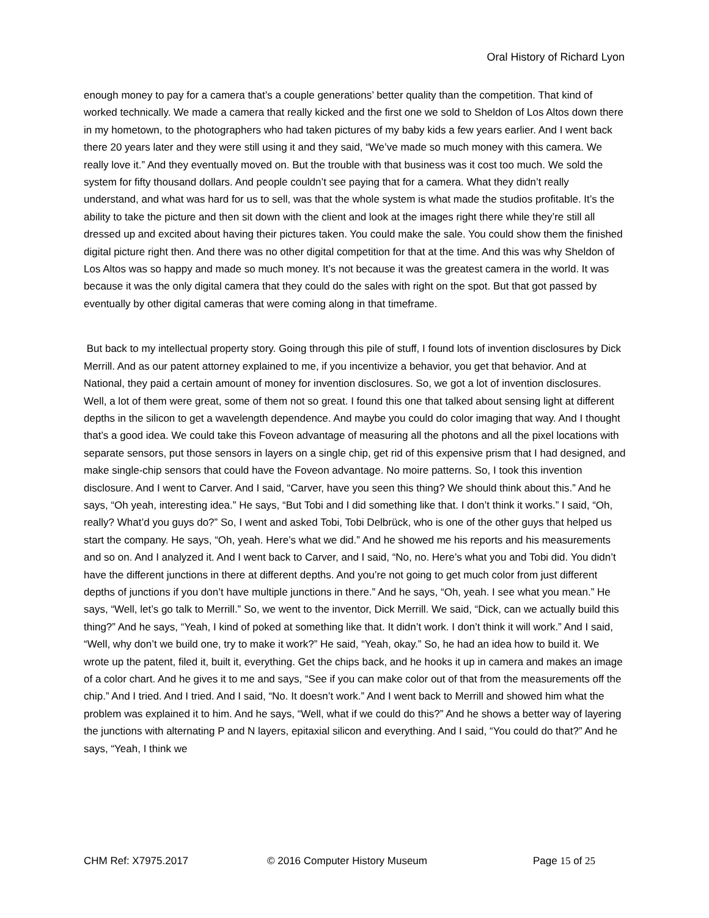Oral History of Richard Lyon
enough money to pay for a camera that’s a couple generations’ better quality than the competition. That kind of worked technically. We made a camera that really kicked and the first one we sold to Sheldon of Los Altos down there in my hometown, to the photographers who had taken pictures of my baby kids a few years earlier. And I went back there 20 years later and they were still using it and they said, “We’ve made so much money with this camera. We really love it.” And they eventually moved on. But the trouble with that business was it cost too much. We sold the system for fifty thousand dollars. And people couldn’t see paying that for a camera. What they didn’t really understand, and what was hard for us to sell, was that the whole system is what made the studios profitable. It’s the ability to take the picture and then sit down with the client and look at the images right there while they’re still all dressed up and excited about having their pictures taken. You could make the sale. You could show them the finished digital picture right then. And there was no other digital competition for that at the time. And this was why Sheldon of Los Altos was so happy and made so much money. It’s not because it was the greatest camera in the world. It was because it was the only digital camera that they could do the sales with right on the spot. But that got passed by eventually by other digital cameras that were coming along in that timeframe.
But back to my intellectual property story. Going through this pile of stuff, I found lots of invention disclosures by Dick Merrill. And as our patent attorney explained to me, if you incentivize a behavior, you get that behavior. And at National, they paid a certain amount of money for invention disclosures. So, we got a lot of invention disclosures. Well, a lot of them were great, some of them not so great. I found this one that talked about sensing light at different depths in the silicon to get a wavelength dependence. And maybe you could do color imaging that way. And I thought that’s a good idea. We could take this Foveon advantage of measuring all the photons and all the pixel locations with separate sensors, put those sensors in layers on a single chip, get rid of this expensive prism that I had designed, and make single-chip sensors that could have the Foveon advantage. No moire patterns. So, I took this invention disclosure. And I went to Carver. And I said, “Carver, have you seen this thing? We should think about this.” And he says, “Oh yeah, interesting idea.” He says, “But Tobi and I did something like that. I don’t think it works.” I said, “Oh, really? What’d you guys do?” So, I went and asked Tobi, Tobi Delbrück, who is one of the other guys that helped us start the company. He says, “Oh, yeah. Here’s what we did.” And he showed me his reports and his measurements and so on. And I analyzed it. And I went back to Carver, and I said, “No, no. Here’s what you and Tobi did. You didn’t have the different junctions in there at different depths. And you’re not going to get much color from just different depths of junctions if you don’t have multiple junctions in there.” And he says, “Oh, yeah. I see what you mean.” He says, “Well, let’s go talk to Merrill.” So, we went to the inventor, Dick Merrill. We said, “Dick, can we actually build this thing?” And he says, “Yeah, I kind of poked at something like that. It didn’t work. I don’t think it will work.” And I said, “Well, why don’t we build one, try to make it work?” He said, “Yeah, okay.” So, he had an idea how to build it. We wrote up the patent, filed it, built it, everything. Get the chips back, and he hooks it up in camera and makes an image of a color chart. And he gives it to me and says, “See if you can make color out of that from the measurements off the chip.” And I tried. And I tried. And I said, “No. It doesn’t work.” And I went back to Merrill and showed him what the problem was explained it to him. And he says, “Well, what if we could do this?” And he shows a better way of layering the junctions with alternating P and N layers, epitaxial silicon and everything. And I said, “You could do that?” And he says, “Yeah, I think we
CHM Ref: X7975.2017 © 2016 Computer History Museum Page 15 of 25